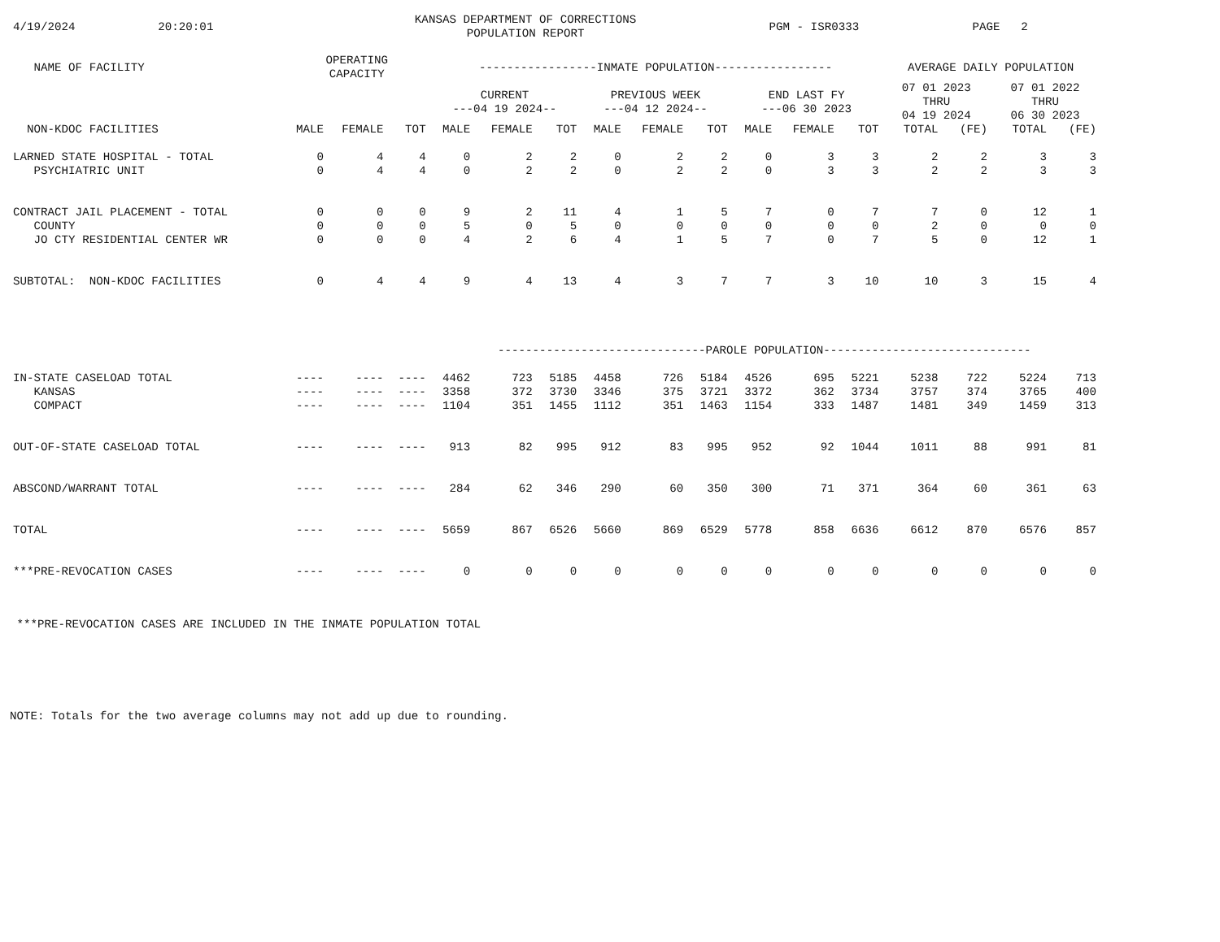| 4/19/2024 | 20:20:01 | KANSAS DEPARTMENT OF CORRECTIONS POPULATION REPORT | PGM - ISR0333 | PAGE 2 |
| NAME OF FACILITY | OPERATING CAPACITY | | | -----------------INMATE POPULATION----------------- | | | | | | | | | AVERAGE DAILY POPULATION | | | |
| --- | --- | --- | --- | --- | --- | --- | --- | --- | --- | --- | --- | --- | --- | --- | --- | --- |
| | | | | CURRENT ---04 19 2024-- | | | PREVIOUS WEEK ---04 12 2024-- | | | END LAST FY ---06 30 2023 | | | 07 01 2023 THRU 04 19 2024 | | 07 01 2022 THRU 06 30 2023 | |
| NON-KDOC FACILITIES | MALE | FEMALE | TOT | MALE | FEMALE | TOT | MALE | FEMALE | TOT | MALE | FEMALE | TOT | TOTAL | (FE) | TOTAL | (FE) |
| LARNED STATE HOSPITAL - TOTAL | 0 | 4 | 4 | 0 | 2 | 2 | 0 | 2 | 2 | 0 | 3 | 3 | 2 | 2 | 3 | 3 |
| PSYCHIATRIC UNIT | 0 | 4 | 4 | 0 | 2 | 2 | 0 | 2 | 2 | 0 | 3 | 3 | 2 | 2 | 3 | 3 |
| CONTRACT JAIL PLACEMENT - TOTAL | 0 | 0 | 0 | 9 | 2 | 11 | 4 | 1 | 5 | 7 | 0 | 7 | 7 | 0 | 12 | 1 |
| COUNTY | 0 | 0 | 0 | 5 | 0 | 5 | 0 | 0 | 0 | 0 | 0 | 0 | 2 | 0 | 0 | 0 |
| JO CTY RESIDENTIAL CENTER WR | 0 | 0 | 0 | 4 | 2 | 6 | 4 | 1 | 5 | 7 | 0 | 7 | 5 | 0 | 12 | 1 |
| SUBTOTAL: NON-KDOC FACILITIES | 0 | 4 | 4 | 9 | 4 | 13 | 4 | 3 | 7 | 7 | 3 | 10 | 10 | 3 | 15 | 4 |
| | | | | ------------------------------PAROLE POPULATION------------------------------ | | | | | | | | | | | | |
| IN-STATE CASELOAD TOTAL | ---- | ---- | ---- | 4462 | 723 | 5185 | 4458 | 726 | 5184 | 4526 | 695 | 5221 | 5238 | 722 | 5224 | 713 |
| KANSAS | ---- | ---- | ---- | 3358 | 372 | 3730 | 3346 | 375 | 3721 | 3372 | 362 | 3734 | 3757 | 374 | 3765 | 400 |
| COMPACT | ---- | ---- | ---- | 1104 | 351 | 1455 | 1112 | 351 | 1463 | 1154 | 333 | 1487 | 1481 | 349 | 1459 | 313 |
| OUT-OF-STATE CASELOAD TOTAL | ---- | ---- | ---- | 913 | 82 | 995 | 912 | 83 | 995 | 952 | 92 | 1044 | 1011 | 88 | 991 | 81 |
| ABSCOND/WARRANT TOTAL | ---- | ---- | ---- | 284 | 62 | 346 | 290 | 60 | 350 | 300 | 71 | 371 | 364 | 60 | 361 | 63 |
| TOTAL | ---- | ---- | ---- | 5659 | 867 | 6526 | 5660 | 869 | 6529 | 5778 | 858 | 6636 | 6612 | 870 | 6576 | 857 |
| ***PRE-REVOCATION CASES | ---- | ---- | ---- | 0 | 0 | 0 | 0 | 0 | 0 | 0 | 0 | 0 | 0 | 0 | 0 | 0 |
***PRE-REVOCATION CASES ARE INCLUDED IN THE INMATE POPULATION TOTAL
NOTE: Totals for the two average columns may not add up due to rounding.